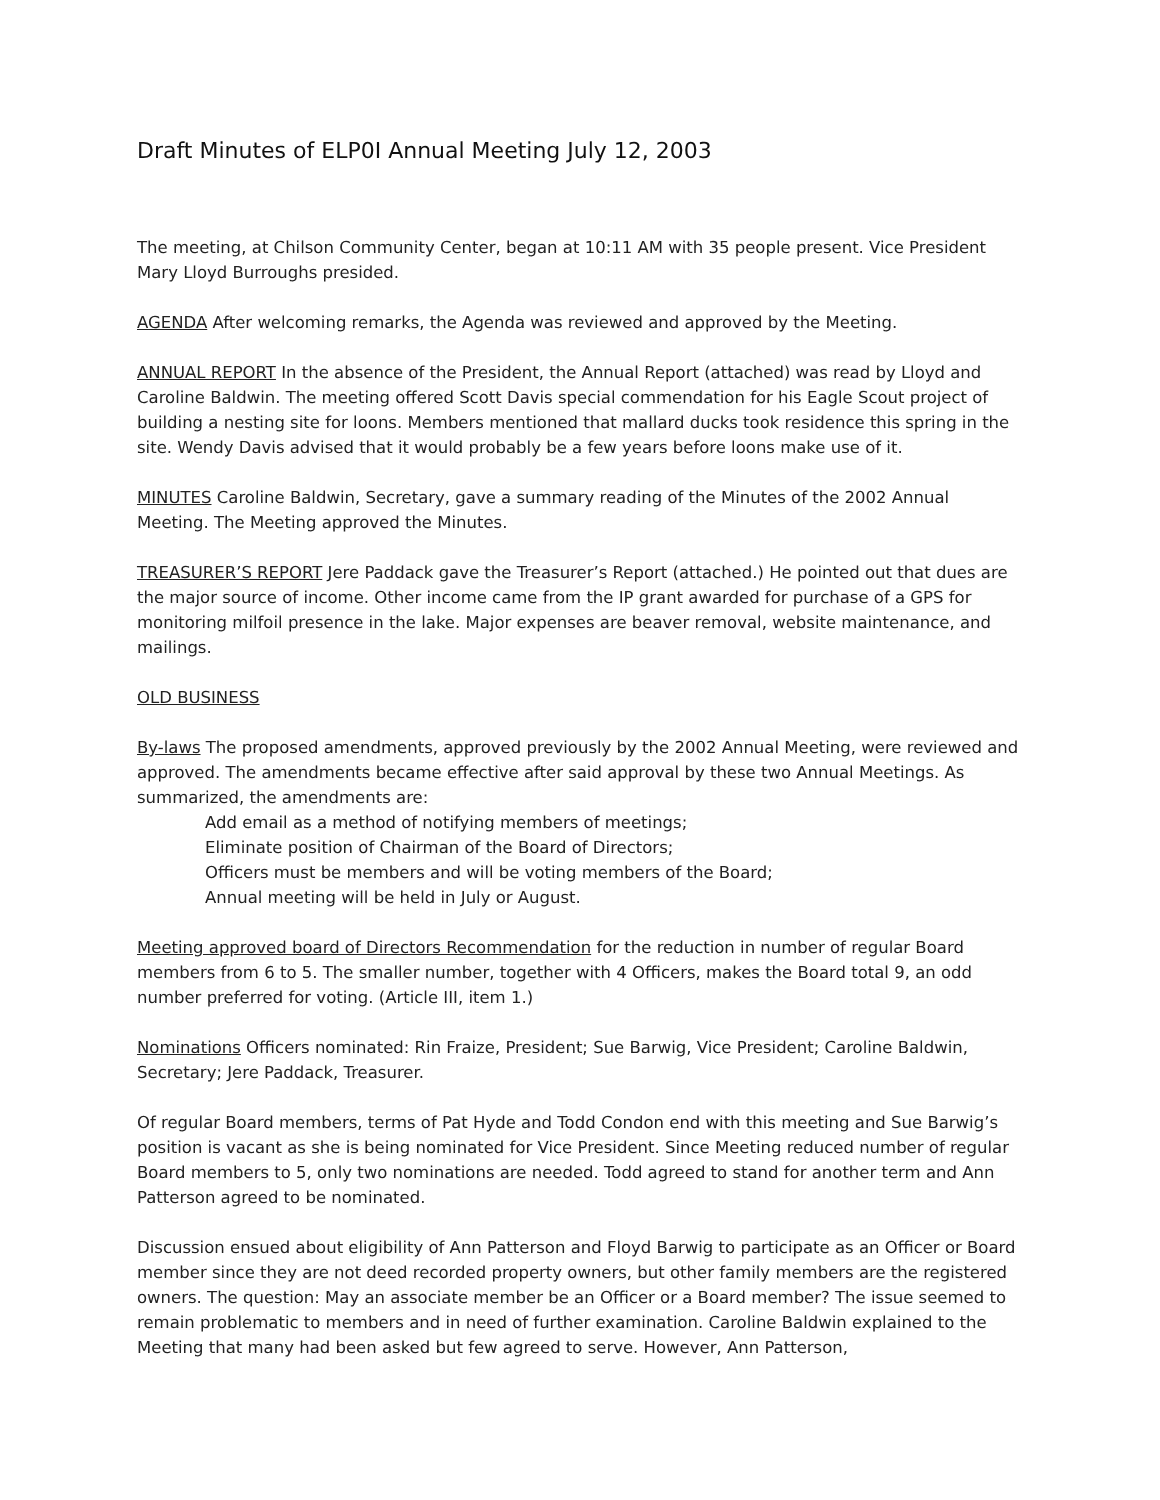Draft Minutes of ELP0I Annual Meeting July 12, 2003
The meeting, at Chilson Community Center, began at 10:11 AM with 35 people present. Vice President Mary Lloyd Burroughs presided.
AGENDA After welcoming remarks, the Agenda was reviewed and approved by the Meeting.
ANNUAL REPORT In the absence of the President, the Annual Report (attached) was read by Lloyd and Caroline Baldwin. The meeting offered Scott Davis special commendation for his Eagle Scout project of building a nesting site for loons. Members mentioned that mallard ducks took residence this spring in the site. Wendy Davis advised that it would probably be a few years before loons make use of it.
MINUTES Caroline Baldwin, Secretary, gave a summary reading of the Minutes of the 2002 Annual Meeting. The Meeting approved the Minutes.
TREASURER’S REPORT Jere Paddack gave the Treasurer’s Report (attached.) He pointed out that dues are the major source of income. Other income came from the IP grant awarded for purchase of a GPS for monitoring milfoil presence in the lake. Major expenses are beaver removal, website maintenance, and mailings.
OLD BUSINESS
By-laws The proposed amendments, approved previously by the 2002 Annual Meeting, were reviewed and approved. The amendments became effective after said approval by these two Annual Meetings. As summarized, the amendments are:
Add email as a method of notifying members of meetings;
Eliminate position of Chairman of the Board of Directors;
Officers must be members and will be voting members of the Board;
Annual meeting will be held in July or August.
Meeting approved board of Directors Recommendation for the reduction in number of regular Board members from 6 to 5. The smaller number, together with 4 Officers, makes the Board total 9, an odd number preferred for voting. (Article III, item 1.)
Nominations Officers nominated: Rin Fraize, President; Sue Barwig, Vice President; Caroline Baldwin, Secretary; Jere Paddack, Treasurer.
Of regular Board members, terms of Pat Hyde and Todd Condon end with this meeting and Sue Barwig’s position is vacant as she is being nominated for Vice President. Since Meeting reduced number of regular Board members to 5, only two nominations are needed. Todd agreed to stand for another term and Ann Patterson agreed to be nominated.
Discussion ensued about eligibility of Ann Patterson and Floyd Barwig to participate as an Officer or Board member since they are not deed recorded property owners, but other family members are the registered owners. The question: May an associate member be an Officer or a Board member? The issue seemed to remain problematic to members and in need of further examination. Caroline Baldwin explained to the Meeting that many had been asked but few agreed to serve. However, Ann Patterson,